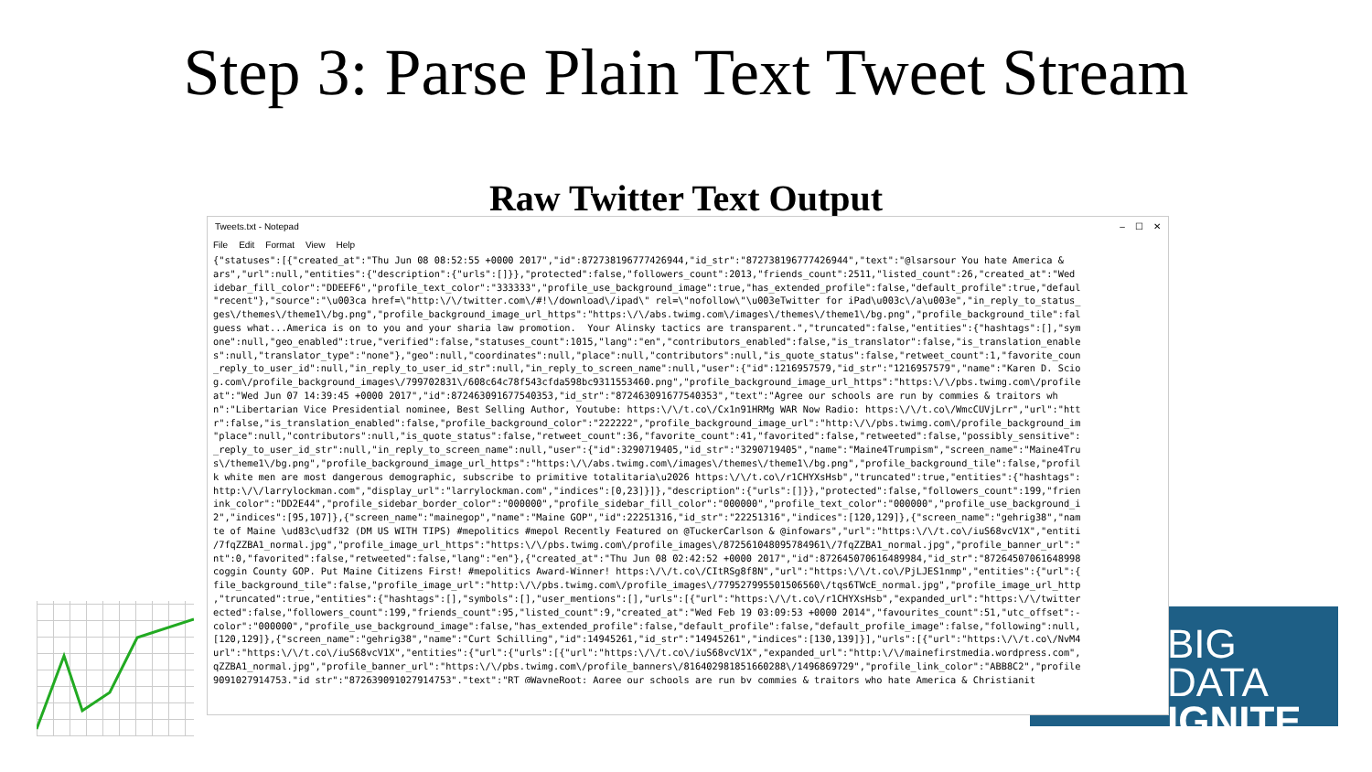Step 3: Parse Plain Text Tweet Stream
Raw Twitter Text Output
BIG DATA
IGNITE
Tweets.txt - Notepad – ☐ ✕
File Edit Format View Help
{"statuses":[{"created_at":"Thu Jun 08 08:52:55 +0000 2017","id":872738196777426944,"id_str":"872738196777426944","text":"@lsarsour You hate America &
ars","url":null,"entities":{"description":{"urls":[]}},"protected":false,"followers_count":2013,"friends_count":2511,"listed_count":26,"created_at":"Wed
idebar_fill_color":"DDEEF6","profile_text_color":"333333","profile_use_background_image":true,"has_extended_profile":false,"default_profile":true,"defaul
"recent"},"source":"\u003ca href=\"http:\/\/twitter.com\/#!\/download\/ipad\" rel=\"nofollow\"\u003eTwitter for iPad\u003c\/a\u003e","in_reply_to_status_
ges\/themes\/theme1\/bg.png","profile_background_image_url_https":"https:\/\/abs.twimg.com\/images\/themes\/theme1\/bg.png","profile_background_tile":fal
guess what...America is on to you and your sharia law promotion.  Your Alinsky tactics are transparent.","truncated":false,"entities":{"hashtags":[],"sym
one":null,"geo_enabled":true,"verified":false,"statuses_count":1015,"lang":"en","contributors_enabled":false,"is_translator":false,"is_translation_enable
s":null,"translator_type":"none"},"geo":null,"coordinates":null,"place":null,"contributors":null,"is_quote_status":false,"retweet_count":1,"favorite_coun
_reply_to_user_id":null,"in_reply_to_user_id_str":null,"in_reply_to_screen_name":null,"user":{"id":1216957579,"id_str":"1216957579","name":"Karen D. Scio
g.com\/profile_background_images\/799702831\/608c64c78f543cfda598bc9311553460.png","profile_background_image_url_https":"https:\/\/pbs.twimg.com\/profile
at":"Wed Jun 07 14:39:45 +0000 2017","id":872463091677540353,"id_str":"872463091677540353","text":"Agree our schools are run by commies & traitors wh
n":"Libertarian Vice Presidential nominee, Best Selling Author, Youtube: https:\/\/t.co\/Cx1n91HRMg WAR Now Radio: https:\/\/t.co\/WmcCUVjLrr","url":"htt
r":false,"is_translation_enabled":false,"profile_background_color":"222222","profile_background_image_url":"http:\/\/pbs.twimg.com\/profile_background_im
"place":null,"contributors":null,"is_quote_status":false,"retweet_count":36,"favorite_count":41,"favorited":false,"retweeted":false,"possibly_sensitive":
_reply_to_user_id_str":null,"in_reply_to_screen_name":null,"user":{"id":3290719405,"id_str":"3290719405","name":"Maine4Trumpism","screen_name":"Maine4Tru
s\/theme1\/bg.png","profile_background_image_url_https":"https:\/\/abs.twimg.com\/images\/themes\/theme1\/bg.png","profile_background_tile":false,"profil
k white men are most dangerous demographic, subscribe to primitive totalitaria\u2026 https:\/\/t.co\/r1CHYXsHsb","truncated":true,"entities":{"hashtags":
http:\/\/larrylockman.com","display_url":"larrylockman.com","indices":[0,23]}]},"description":{"urls":[]}},"protected":false,"followers_count":199,"frien
ink_color":"DD2E44","profile_sidebar_border_color":"000000","profile_sidebar_fill_color":"000000","profile_text_color":"000000","profile_use_background_i
2","indices":[95,107]},{"screen_name":"mainegop","name":"Maine GOP","id":22251316,"id_str":"22251316","indices":[120,129]},{"screen_name":"gehrig38","nam
te of Maine \ud83c\udf32 (DM US WITH TIPS) #mepolitics #mepol Recently Featured on @TuckerCarlson & @infowars","url":"https:\/\/t.co\/iuS68vcV1X","entiti
/7fqZZBA1_normal.jpg","profile_image_url_https":"https:\/\/pbs.twimg.com\/profile_images\/872561048095784961\/7fqZZBA1_normal.jpg","profile_banner_url":"
nt":0,"favorited":false,"retweeted":false,"lang":"en"},{"created_at":"Thu Jun 08 02:42:52 +0000 2017","id":872645070616489984,"id_str":"87264507061648998
coggin County GOP. Put Maine Citizens First! #mepolitics Award-Winner! https:\/\/t.co\/CItRSg8f8N","url":"https:\/\/t.co\/PjLJES1nmp","entities":{"url":{
file_background_tile":false,"profile_image_url":"http:\/\/pbs.twimg.com\/profile_images\/779527995501506560\/tqs6TWcE_normal.jpg","profile_image_url_http
,"truncated":true,"entities":{"hashtags":[],"symbols":[],"user_mentions":[],"urls":[{"url":"https:\/\/t.co\/r1CHYXsHsb","expanded_url":"https:\/\/twitter
ected":false,"followers_count":199,"friends_count":95,"listed_count":9,"created_at":"Wed Feb 19 03:09:53 +0000 2014","favourites_count":51,"utc_offset":-
color":"000000","profile_use_background_image":false,"has_extended_profile":false,"default_profile":false,"default_profile_image":false,"following":null,
[120,129]},{"screen_name":"gehrig38","name":"Curt Schilling","id":14945261,"id_str":"14945261","indices":[130,139]}],"urls":[{"url":"https:\/\/t.co\/NvM4
url":"https:\/\/t.co\/iuS68vcV1X","entities":{"url":{"urls":[{"url":"https:\/\/t.co\/iuS68vcV1X","expanded_url":"http:\/\/mainefirstmedia.wordpress.com",
qZZBA1_normal.jpg","profile_banner_url":"https:\/\/pbs.twimg.com\/profile_banners\/816402981851660288\/1496869729","profile_link_color":"ABB8C2","profile
9091027914753,"id_str":"872639091027914753","text":"RT @WayneRoot: Agree our schools are run by commies & traitors who hate America & Christianit